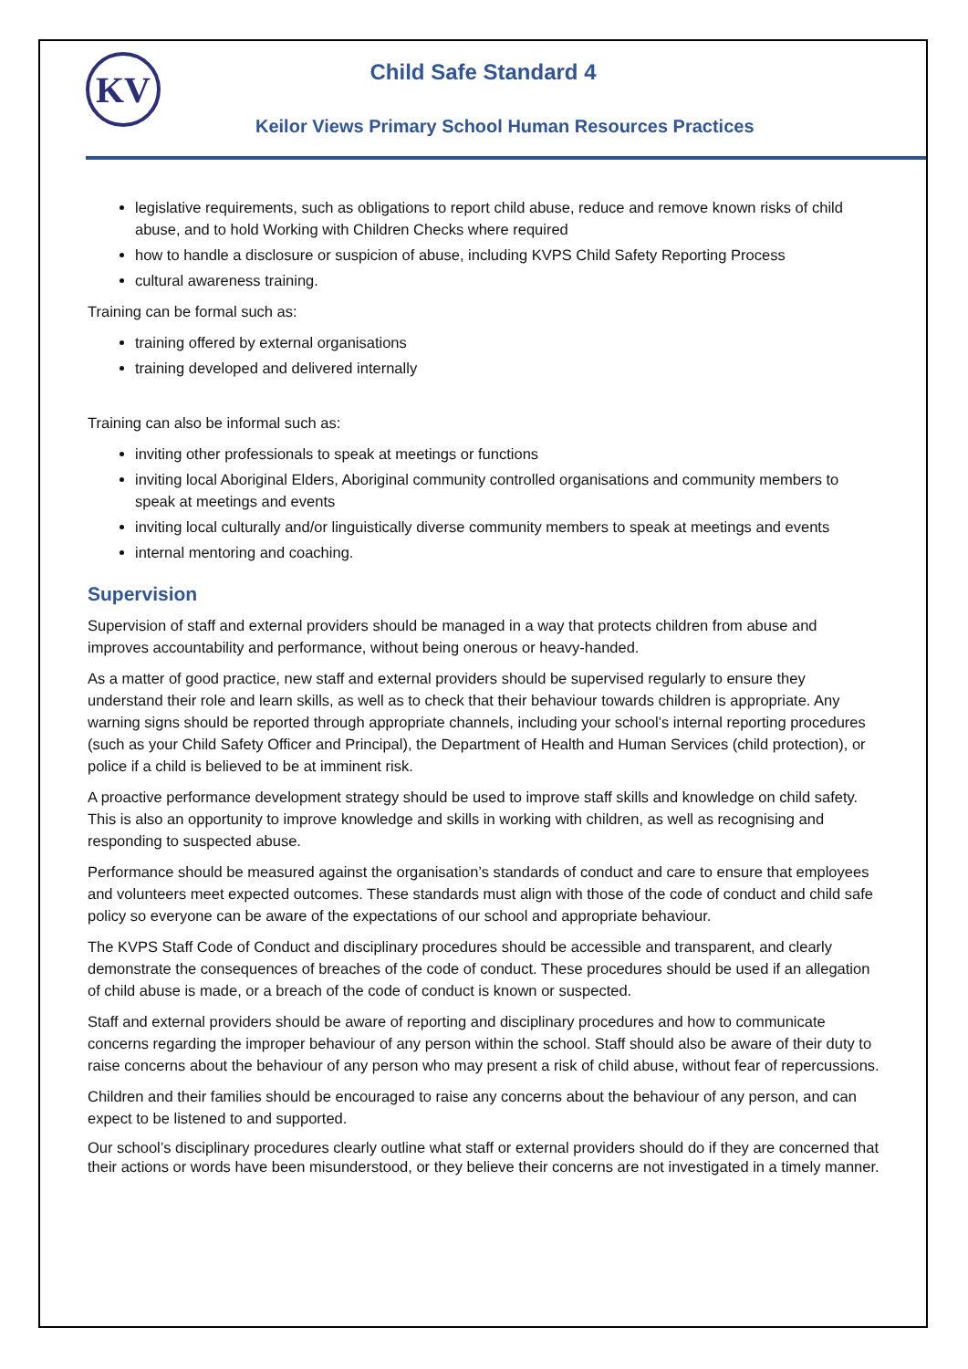KV
Child Safe Standard 4
Keilor Views Primary School Human Resources Practices
legislative requirements, such as obligations to report child abuse, reduce and remove known risks of child abuse, and to hold Working with Children Checks where required
how to handle a disclosure or suspicion of abuse, including KVPS Child Safety Reporting Process
cultural awareness training.
Training can be formal such as:
training offered by external organisations
training developed and delivered internally
Training can also be informal such as:
inviting other professionals to speak at meetings or functions
inviting local Aboriginal Elders, Aboriginal community controlled organisations and community members to speak at meetings and events
inviting local culturally and/or linguistically diverse community members to speak at meetings and events
internal mentoring and coaching.
Supervision
Supervision of staff and external providers should be managed in a way that protects children from abuse and improves accountability and performance, without being onerous or heavy-handed.
As a matter of good practice, new staff and external providers should be supervised regularly to ensure they understand their role and learn skills, as well as to check that their behaviour towards children is appropriate. Any warning signs should be reported through appropriate channels, including your school’s internal reporting procedures (such as your Child Safety Officer and Principal), the Department of Health and Human Services (child protection), or police if a child is believed to be at imminent risk.
A proactive performance development strategy should be used to improve staff skills and knowledge on child safety. This is also an opportunity to improve knowledge and skills in working with children, as well as recognising and responding to suspected abuse.
Performance should be measured against the organisation’s standards of conduct and care to ensure that employees and volunteers meet expected outcomes. These standards must align with those of the code of conduct and child safe policy so everyone can be aware of the expectations of our school and appropriate behaviour.
The KVPS Staff Code of Conduct and disciplinary procedures should be accessible and transparent, and clearly demonstrate the consequences of breaches of the code of conduct. These procedures should be used if an allegation of child abuse is made, or a breach of the code of conduct is known or suspected.
Staff and external providers should be aware of reporting and disciplinary procedures and how to communicate concerns regarding the improper behaviour of any person within the school. Staff should also be aware of their duty to raise concerns about the behaviour of any person who may present a risk of child abuse, without fear of repercussions.
Children and their families should be encouraged to raise any concerns about the behaviour of any person, and can expect to be listened to and supported.
Our school’s disciplinary procedures clearly outline what staff or external providers should do if they are concerned that their actions or words have been misunderstood, or they believe their concerns are not investigated in a timely manner.